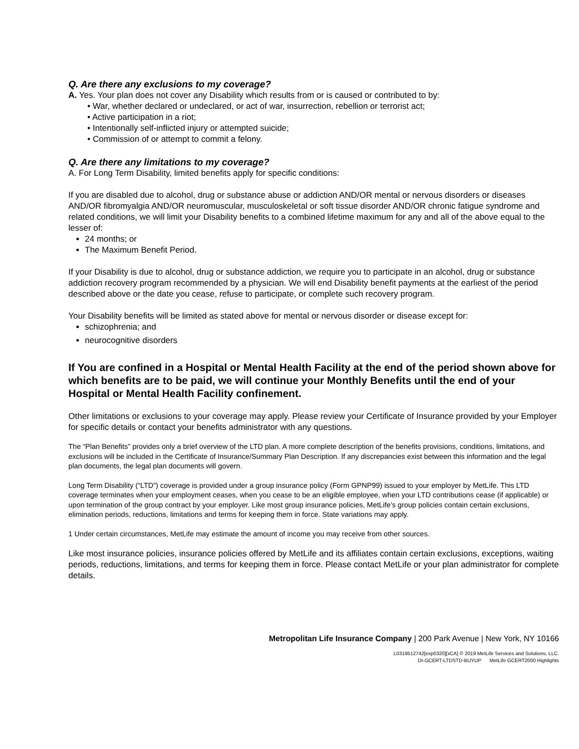Q. Are there any exclusions to my coverage?
A. Yes. Your plan does not cover any Disability which results from or is caused or contributed to by:
• War, whether declared or undeclared, or act of war, insurrection, rebellion or terrorist act;
• Active participation in a riot;
• Intentionally self-inflicted injury or attempted suicide;
• Commission of or attempt to commit a felony.
Q. Are there any limitations to my coverage?
A. For Long Term Disability, limited benefits apply for specific conditions:
If you are disabled due to alcohol, drug or substance abuse or addiction AND/OR mental or nervous disorders or diseases AND/OR fibromyalgia AND/OR neuromuscular, musculoskeletal or soft tissue disorder AND/OR chronic fatigue syndrome and related conditions, we will limit your Disability benefits to a combined lifetime maximum for any and all of the above equal to the lesser of:
24 months; or
The Maximum Benefit Period.
If your Disability is due to alcohol, drug or substance addiction, we require you to participate in an alcohol, drug or substance addiction recovery program recommended by a physician. We will end Disability benefit payments at the earliest of the period described above or the date you cease, refuse to participate, or complete such recovery program.
Your Disability benefits will be limited as stated above for mental or nervous disorder or disease except for:
schizophrenia; and
neurocognitive disorders
If You are confined in a Hospital or Mental Health Facility at the end of the period shown above for which benefits are to be paid, we will continue your Monthly Benefits until the end of your Hospital or Mental Health Facility confinement.
Other limitations or exclusions to your coverage may apply. Please review your Certificate of Insurance provided by your Employer for specific details or contact your benefits administrator with any questions.
The “Plan Benefits” provides only a brief overview of the LTD plan. A more complete description of the benefits provisions, conditions, limitations, and exclusions will be included in the Certificate of Insurance/Summary Plan Description. If any discrepancies exist between this information and the legal plan documents, the legal plan documents will govern.
Long Term Disability (“LTD”) coverage is provided under a group insurance policy (Form GPNP99) issued to your employer by MetLife. This LTD coverage terminates when your employment ceases, when you cease to be an eligible employee, when your LTD contributions cease (if applicable) or upon termination of the group contract by your employer. Like most group insurance policies, MetLife’s group policies contain certain exclusions, elimination periods, reductions, limitations and terms for keeping them in force. State variations may apply.
1 Under certain circumstances, MetLife may estimate the amount of income you may receive from other sources.
Like most insurance policies, insurance policies offered by MetLife and its affiliates contain certain exclusions, exceptions, waiting periods, reductions, limitations, and terms for keeping them in force. Please contact MetLife or your plan administrator for complete details.
Metropolitan Life Insurance Company | 200 Park Avenue | New York, NY 10166
L0319512742[exp0320][xCA] © 2019 MetLife Services and Solutions, LLC.
DI-GCERT-LTDSTD-BUYUP MetLife GCERT2000 Highlights